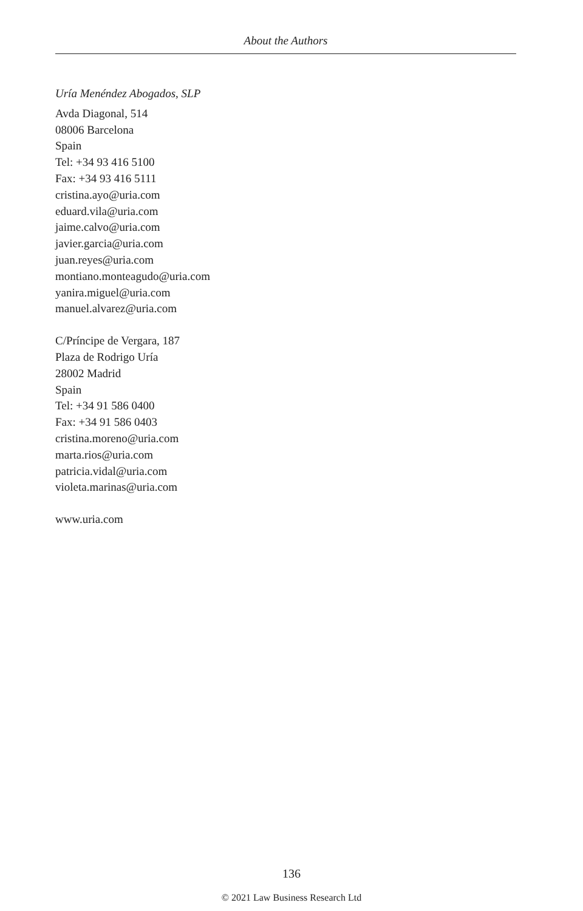About the Authors
Uría Menéndez Abogados, SLP
Avda Diagonal, 514
08006 Barcelona
Spain
Tel: +34 93 416 5100
Fax: +34 93 416 5111
cristina.ayo@uria.com
eduard.vila@uria.com
jaime.calvo@uria.com
javier.garcia@uria.com
juan.reyes@uria.com
montiano.monteagudo@uria.com
yanira.miguel@uria.com
manuel.alvarez@uria.com
C/Príncipe de Vergara, 187
Plaza de Rodrigo Uría
28002 Madrid
Spain
Tel: +34 91 586 0400
Fax: +34 91 586 0403
cristina.moreno@uria.com
marta.rios@uria.com
patricia.vidal@uria.com
violeta.marinas@uria.com
www.uria.com
136
© 2021 Law Business Research Ltd